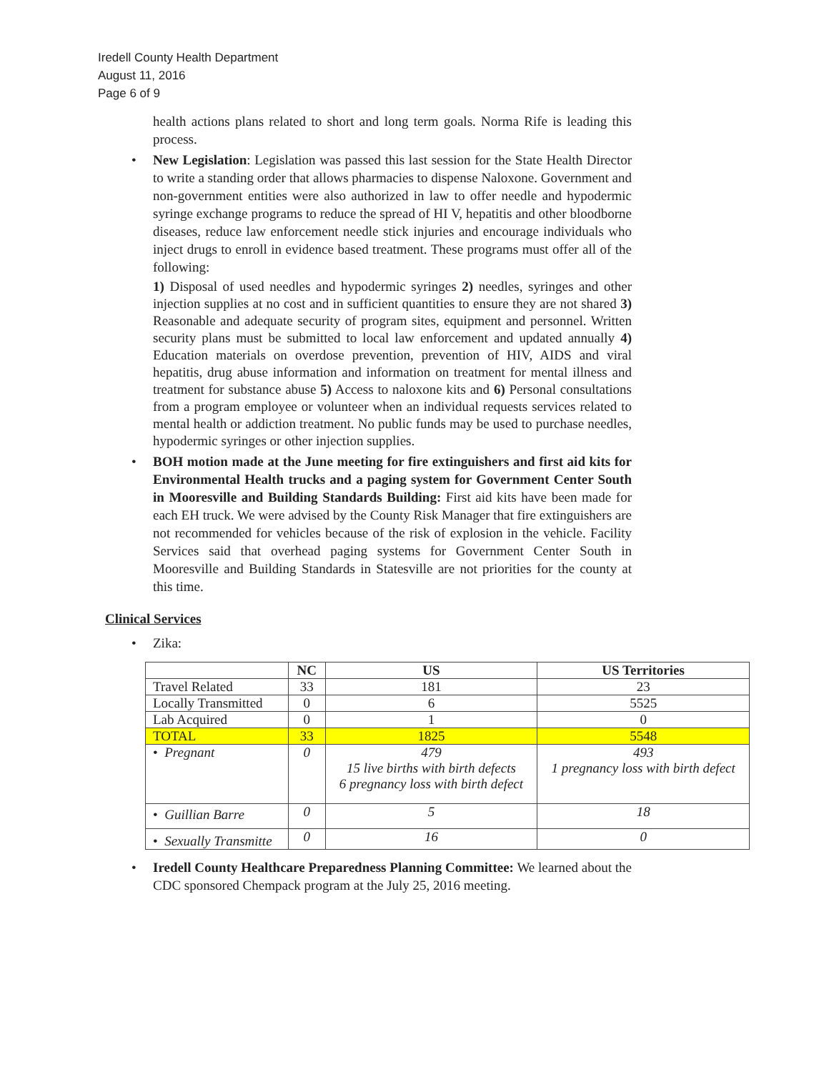Iredell County Health Department
August 11, 2016
Page 6 of 9
health actions plans related to short and long term goals. Norma Rife is leading this process.
•
New Legislation: Legislation was passed this last session for the State Health Director to write a standing order that allows pharmacies to dispense Naloxone. Government and non-government entities were also authorized in law to offer needle and hypodermic syringe exchange programs to reduce the spread of HI V, hepatitis and other bloodborne diseases, reduce law enforcement needle stick injuries and encourage individuals who inject drugs to enroll in evidence based treatment. These programs must offer all of the following:
1) Disposal of used needles and hypodermic syringes 2) needles, syringes and other injection supplies at no cost and in sufficient quantities to ensure they are not shared 3) Reasonable and adequate security of program sites, equipment and personnel. Written security plans must be submitted to local law enforcement and updated annually 4) Education materials on overdose prevention, prevention of HIV, AIDS and viral hepatitis, drug abuse information and information on treatment for mental illness and treatment for substance abuse 5) Access to naloxone kits and 6) Personal consultations from a program employee or volunteer when an individual requests services related to mental health or addiction treatment. No public funds may be used to purchase needles, hypodermic syringes or other injection supplies.
•
BOH motion made at the June meeting for fire extinguishers and first aid kits for Environmental Health trucks and a paging system for Government Center South in Mooresville and Building Standards Building: First aid kits have been made for each EH truck. We were advised by the County Risk Manager that fire extinguishers are not recommended for vehicles because of the risk of explosion in the vehicle. Facility Services said that overhead paging systems for Government Center South in Mooresville and Building Standards in Statesville are not priorities for the county at this time.
Clinical Services
•
Zika:
| | NC | US | US Territories |
| --- | --- | --- | --- |
| Travel Related | 33 | 181 | 23 |
| Locally Transmitted | 0 | 6 | 5525 |
| Lab Acquired | 0 | 1 | 0 |
| TOTAL | 33 | 1825 | 5548 |
| • Pregnant | 0 | 479 15 live births with birth defects 6 pregnancy loss with birth defect | 493 1 pregnancy loss with birth defect |
| • Guillian Barre | 0 | 5 | 18 |
| • Sexually Transmitte | 0 | 16 | 0 |
•
Iredell County Healthcare Preparedness Planning Committee: We learned about the CDC sponsored Chempack program at the July 25, 2016 meeting.